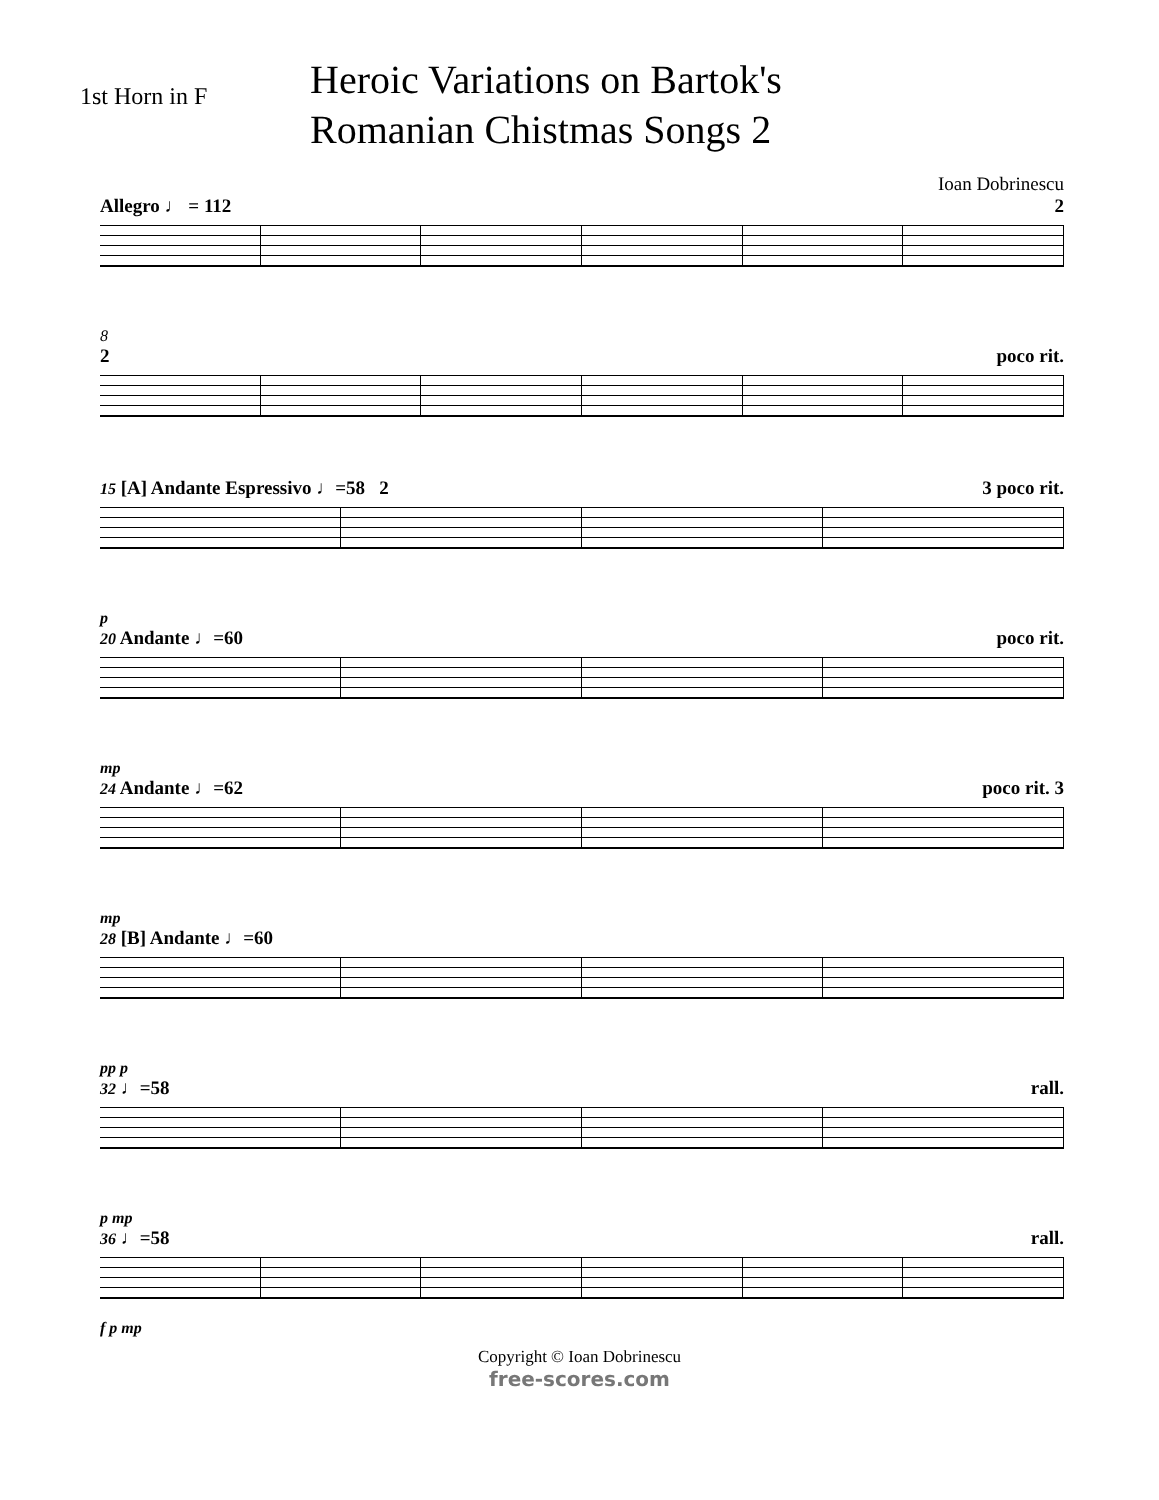1st Horn in F
Heroic Variations on Bartok's
Romanian Chistmas Songs 2
Ioan Dobrinescu
Allegro ♩ = 112 2
8
2 poco rit.
15 [A] Andante Espressivo ♩=58 2 3 poco rit.
p
20 Andante ♩=60 poco rit.
mp
24 Andante ♩=62 poco rit. 3
mp
28 [B] Andante ♩=60
pp p
32 ♩=58 rall.
p mp
36 ♩=58 rall.
f p mp
Copyright © Ioan Dobrinescu
free-scores.com